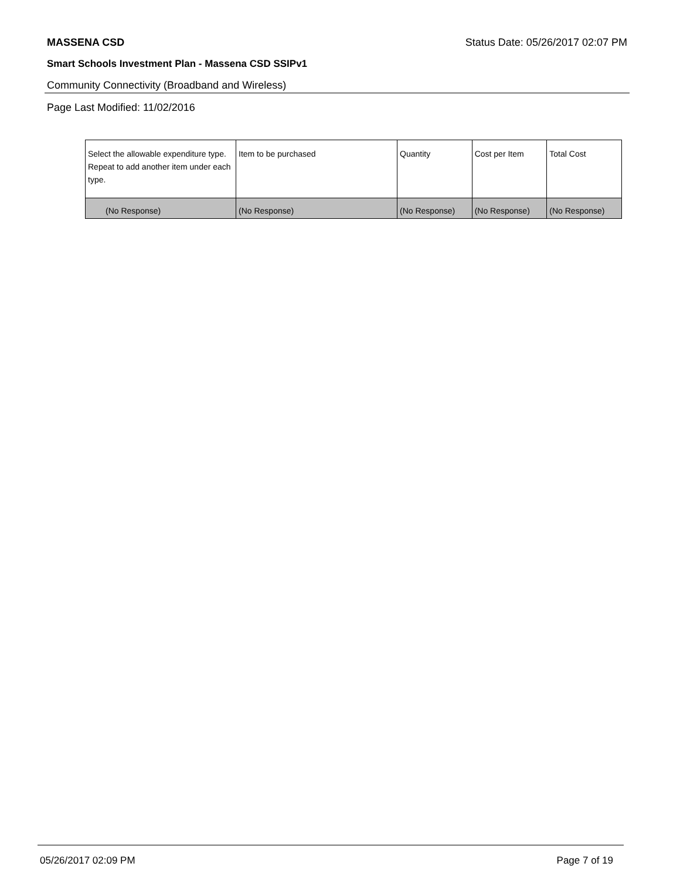MASSENA CSD Status Date: 05/26/2017 02:07 PM
Smart Schools Investment Plan - Massena CSD SSIPv1
Community Connectivity (Broadband and Wireless)
Page Last Modified: 11/02/2016
| Select the allowable expenditure type. Repeat to add another item under each type. | Item to be purchased | Quantity | Cost per Item | Total Cost |
| --- | --- | --- | --- | --- |
| (No Response) | (No Response) | (No Response) | (No Response) | (No Response) |
05/26/2017 02:09 PM Page 7 of 19